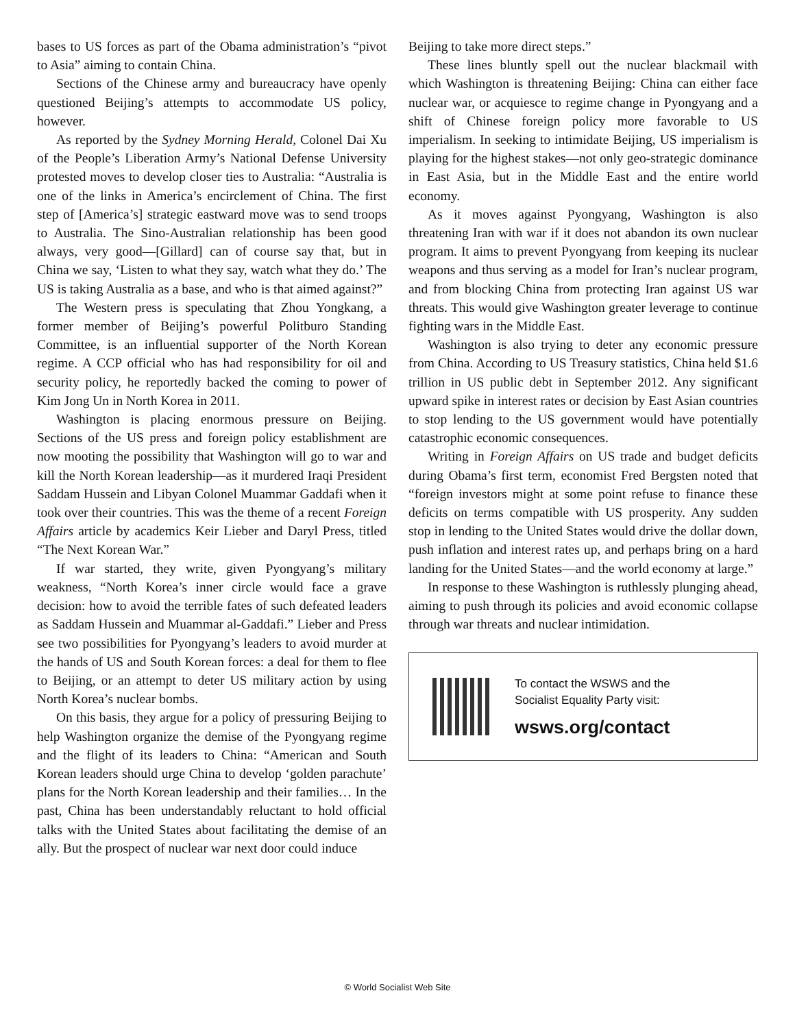bases to US forces as part of the Obama administration’s “pivot to Asia” aiming to contain China.
Sections of the Chinese army and bureaucracy have openly questioned Beijing’s attempts to accommodate US policy, however.
As reported by the Sydney Morning Herald, Colonel Dai Xu of the People’s Liberation Army’s National Defense University protested moves to develop closer ties to Australia: “Australia is one of the links in America’s encirclement of China. The first step of [America’s] strategic eastward move was to send troops to Australia. The Sino-Australian relationship has been good always, very good—[Gillard] can of course say that, but in China we say, ‘Listen to what they say, watch what they do.’ The US is taking Australia as a base, and who is that aimed against?”
The Western press is speculating that Zhou Yongkang, a former member of Beijing’s powerful Politburo Standing Committee, is an influential supporter of the North Korean regime. A CCP official who has had responsibility for oil and security policy, he reportedly backed the coming to power of Kim Jong Un in North Korea in 2011.
Washington is placing enormous pressure on Beijing. Sections of the US press and foreign policy establishment are now mooting the possibility that Washington will go to war and kill the North Korean leadership—as it murdered Iraqi President Saddam Hussein and Libyan Colonel Muammar Gaddafi when it took over their countries. This was the theme of a recent Foreign Affairs article by academics Keir Lieber and Daryl Press, titled “The Next Korean War.”
If war started, they write, given Pyongyang’s military weakness, “North Korea’s inner circle would face a grave decision: how to avoid the terrible fates of such defeated leaders as Saddam Hussein and Muammar al-Gaddafi.” Lieber and Press see two possibilities for Pyongyang’s leaders to avoid murder at the hands of US and South Korean forces: a deal for them to flee to Beijing, or an attempt to deter US military action by using North Korea’s nuclear bombs.
On this basis, they argue for a policy of pressuring Beijing to help Washington organize the demise of the Pyongyang regime and the flight of its leaders to China: “American and South Korean leaders should urge China to develop ‘golden parachute’ plans for the North Korean leadership and their families… In the past, China has been understandably reluctant to hold official talks with the United States about facilitating the demise of an ally. But the prospect of nuclear war next door could induce
Beijing to take more direct steps.”
These lines bluntly spell out the nuclear blackmail with which Washington is threatening Beijing: China can either face nuclear war, or acquiesce to regime change in Pyongyang and a shift of Chinese foreign policy more favorable to US imperialism. In seeking to intimidate Beijing, US imperialism is playing for the highest stakes—not only geo-strategic dominance in East Asia, but in the Middle East and the entire world economy.
As it moves against Pyongyang, Washington is also threatening Iran with war if it does not abandon its own nuclear program. It aims to prevent Pyongyang from keeping its nuclear weapons and thus serving as a model for Iran’s nuclear program, and from blocking China from protecting Iran against US war threats. This would give Washington greater leverage to continue fighting wars in the Middle East.
Washington is also trying to deter any economic pressure from China. According to US Treasury statistics, China held $1.6 trillion in US public debt in September 2012. Any significant upward spike in interest rates or decision by East Asian countries to stop lending to the US government would have potentially catastrophic economic consequences.
Writing in Foreign Affairs on US trade and budget deficits during Obama’s first term, economist Fred Bergsten noted that “foreign investors might at some point refuse to finance these deficits on terms compatible with US prosperity. Any sudden stop in lending to the United States would drive the dollar down, push inflation and interest rates up, and perhaps bring on a hard landing for the United States—and the world economy at large.”
In response to these Washington is ruthlessly plunging ahead, aiming to push through its policies and avoid economic collapse through war threats and nuclear intimidation.
To contact the WSWS and the
Socialist Equality Party visit:
wsws.org/contact
© World Socialist Web Site